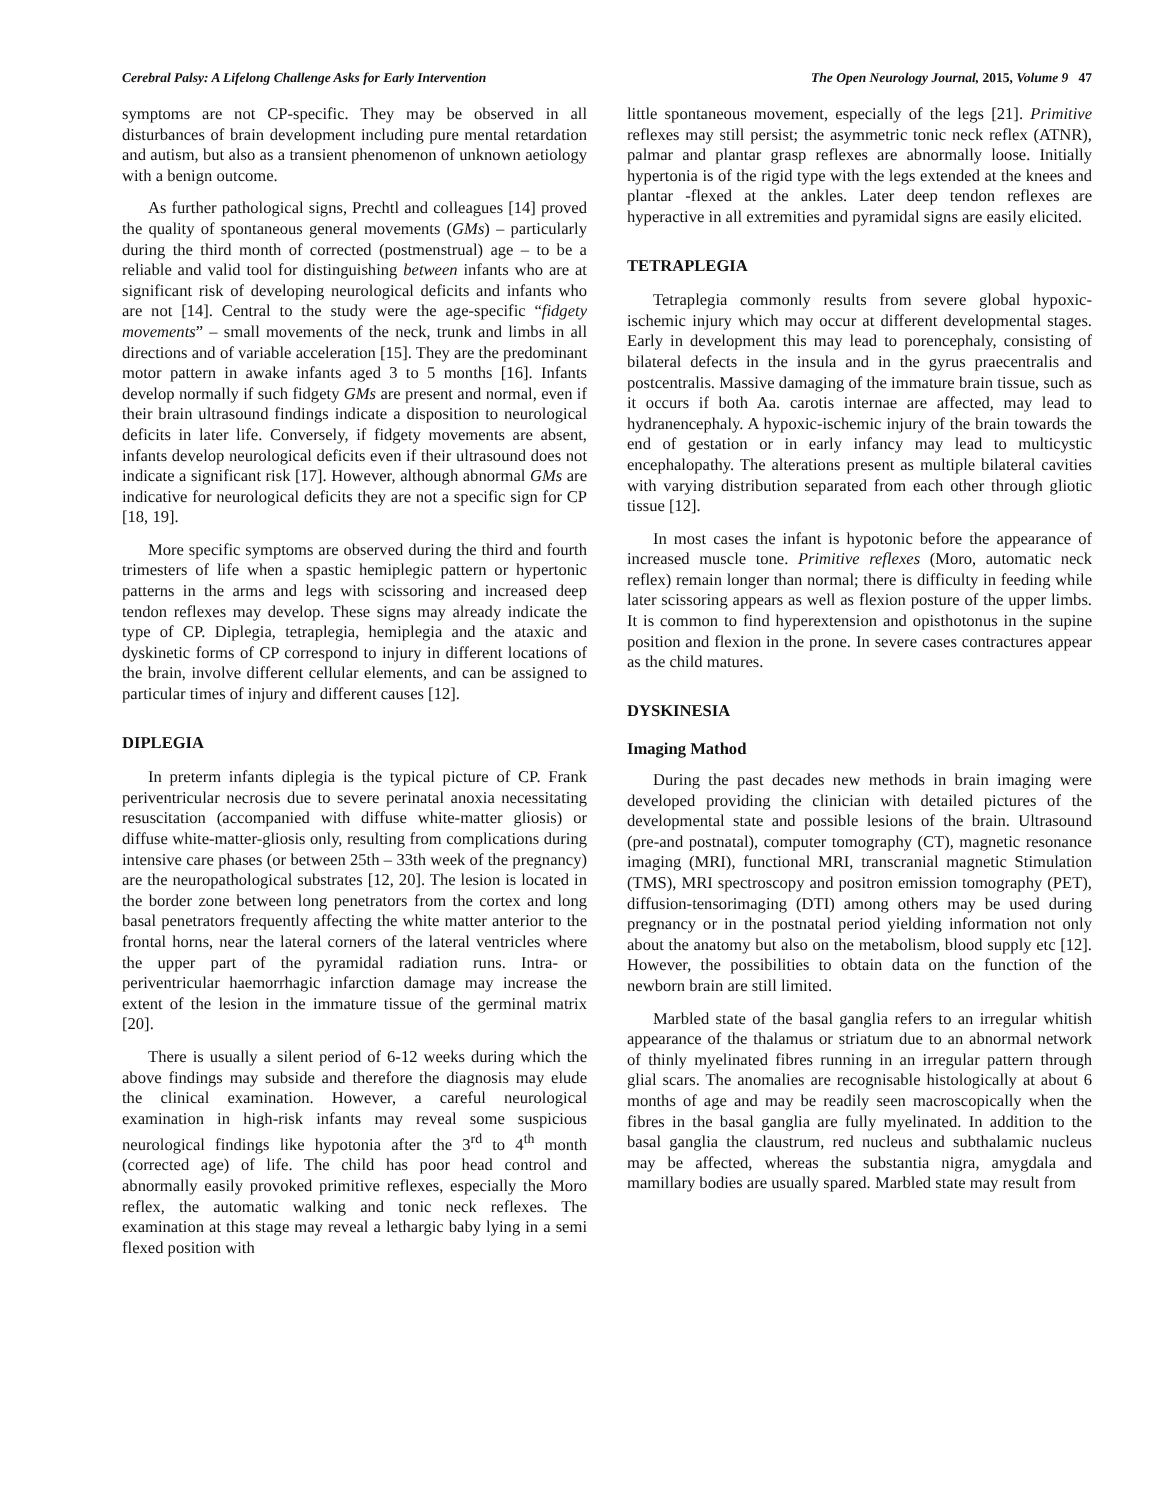Cerebral Palsy: A Lifelong Challenge Asks for Early Intervention The Open Neurology Journal, 2015, Volume 9 47
symptoms are not CP-specific. They may be observed in all disturbances of brain development including pure mental retardation and autism, but also as a transient phenomenon of unknown aetiology with a benign outcome.
As further pathological signs, Prechtl and colleagues [14] proved the quality of spontaneous general movements (GMs) – particularly during the third month of corrected (postmenstrual) age – to be a reliable and valid tool for distinguishing between infants who are at significant risk of developing neurological deficits and infants who are not [14]. Central to the study were the age-specific “fidgety movements” – small movements of the neck, trunk and limbs in all directions and of variable acceleration [15]. They are the predominant motor pattern in awake infants aged 3 to 5 months [16]. Infants develop normally if such fidgety GMs are present and normal, even if their brain ultrasound findings indicate a disposition to neurological deficits in later life. Conversely, if fidgety movements are absent, infants develop neurological deficits even if their ultrasound does not indicate a significant risk [17]. However, although abnormal GMs are indicative for neurological deficits they are not a specific sign for CP [18, 19].
More specific symptoms are observed during the third and fourth trimesters of life when a spastic hemiplegic pattern or hypertonic patterns in the arms and legs with scissoring and increased deep tendon reflexes may develop. These signs may already indicate the type of CP. Diplegia, tetraplegia, hemiplegia and the ataxic and dyskinetic forms of CP correspond to injury in different locations of the brain, involve different cellular elements, and can be assigned to particular times of injury and different causes [12].
DIPLEGIA
In preterm infants diplegia is the typical picture of CP. Frank periventricular necrosis due to severe perinatal anoxia necessitating resuscitation (accompanied with diffuse white-matter gliosis) or diffuse white-matter-gliosis only, resulting from complications during intensive care phases (or between 25th – 33th week of the pregnancy) are the neuropathological substrates [12, 20]. The lesion is located in the border zone between long penetrators from the cortex and long basal penetrators frequently affecting the white matter anterior to the frontal horns, near the lateral corners of the lateral ventricles where the upper part of the pyramidal radiation runs. Intra- or periventricular haemorrhagic infarction damage may increase the extent of the lesion in the immature tissue of the germinal matrix [20].
There is usually a silent period of 6-12 weeks during which the above findings may subside and therefore the diagnosis may elude the clinical examination. However, a careful neurological examination in high-risk infants may reveal some suspicious neurological findings like hypotonia after the 3<sup>rd</sup> to 4<sup>th</sup> month (corrected age) of life. The child has poor head control and abnormally easily provoked primitive reflexes, especially the Moro reflex, the automatic walking and tonic neck reflexes. The examination at this stage may reveal a lethargic baby lying in a semi flexed position with
little spontaneous movement, especially of the legs [21]. Primitive reflexes may still persist; the asymmetric tonic neck reflex (ATNR), palmar and plantar grasp reflexes are abnormally loose. Initially hypertonia is of the rigid type with the legs extended at the knees and plantar -flexed at the ankles. Later deep tendon reflexes are hyperactive in all extremities and pyramidal signs are easily elicited.
TETRAPLEGIA
Tetraplegia commonly results from severe global hypoxic-ischemic injury which may occur at different developmental stages. Early in development this may lead to porencephaly, consisting of bilateral defects in the insula and in the gyrus praecentralis and postcentralis. Massive damaging of the immature brain tissue, such as it occurs if both Aa. carotis internae are affected, may lead to hydranencephaly. A hypoxic-ischemic injury of the brain towards the end of gestation or in early infancy may lead to multicystic encephalopathy. The alterations present as multiple bilateral cavities with varying distribution separated from each other through gliotic tissue [12].
In most cases the infant is hypotonic before the appearance of increased muscle tone. Primitive reflexes (Moro, automatic neck reflex) remain longer than normal; there is difficulty in feeding while later scissoring appears as well as flexion posture of the upper limbs. It is common to find hyperextension and opisthotonus in the supine position and flexion in the prone. In severe cases contractures appear as the child matures.
DYSKINESIA
Imaging Mathod
During the past decades new methods in brain imaging were developed providing the clinician with detailed pictures of the developmental state and possible lesions of the brain. Ultrasound (pre-and postnatal), computer tomography (CT), magnetic resonance imaging (MRI), functional MRI, transcranial magnetic Stimulation (TMS), MRI spectroscopy and positron emission tomography (PET), diffusion-tensorimaging (DTI) among others may be used during pregnancy or in the postnatal period yielding information not only about the anatomy but also on the metabolism, blood supply etc [12]. However, the possibilities to obtain data on the function of the newborn brain are still limited.
Marbled state of the basal ganglia refers to an irregular whitish appearance of the thalamus or striatum due to an abnormal network of thinly myelinated fibres running in an irregular pattern through glial scars. The anomalies are recognisable histologically at about 6 months of age and may be readily seen macroscopically when the fibres in the basal ganglia are fully myelinated. In addition to the basal ganglia the claustrum, red nucleus and subthalamic nucleus may be affected, whereas the substantia nigra, amygdala and mamillary bodies are usually spared. Marbled state may result from